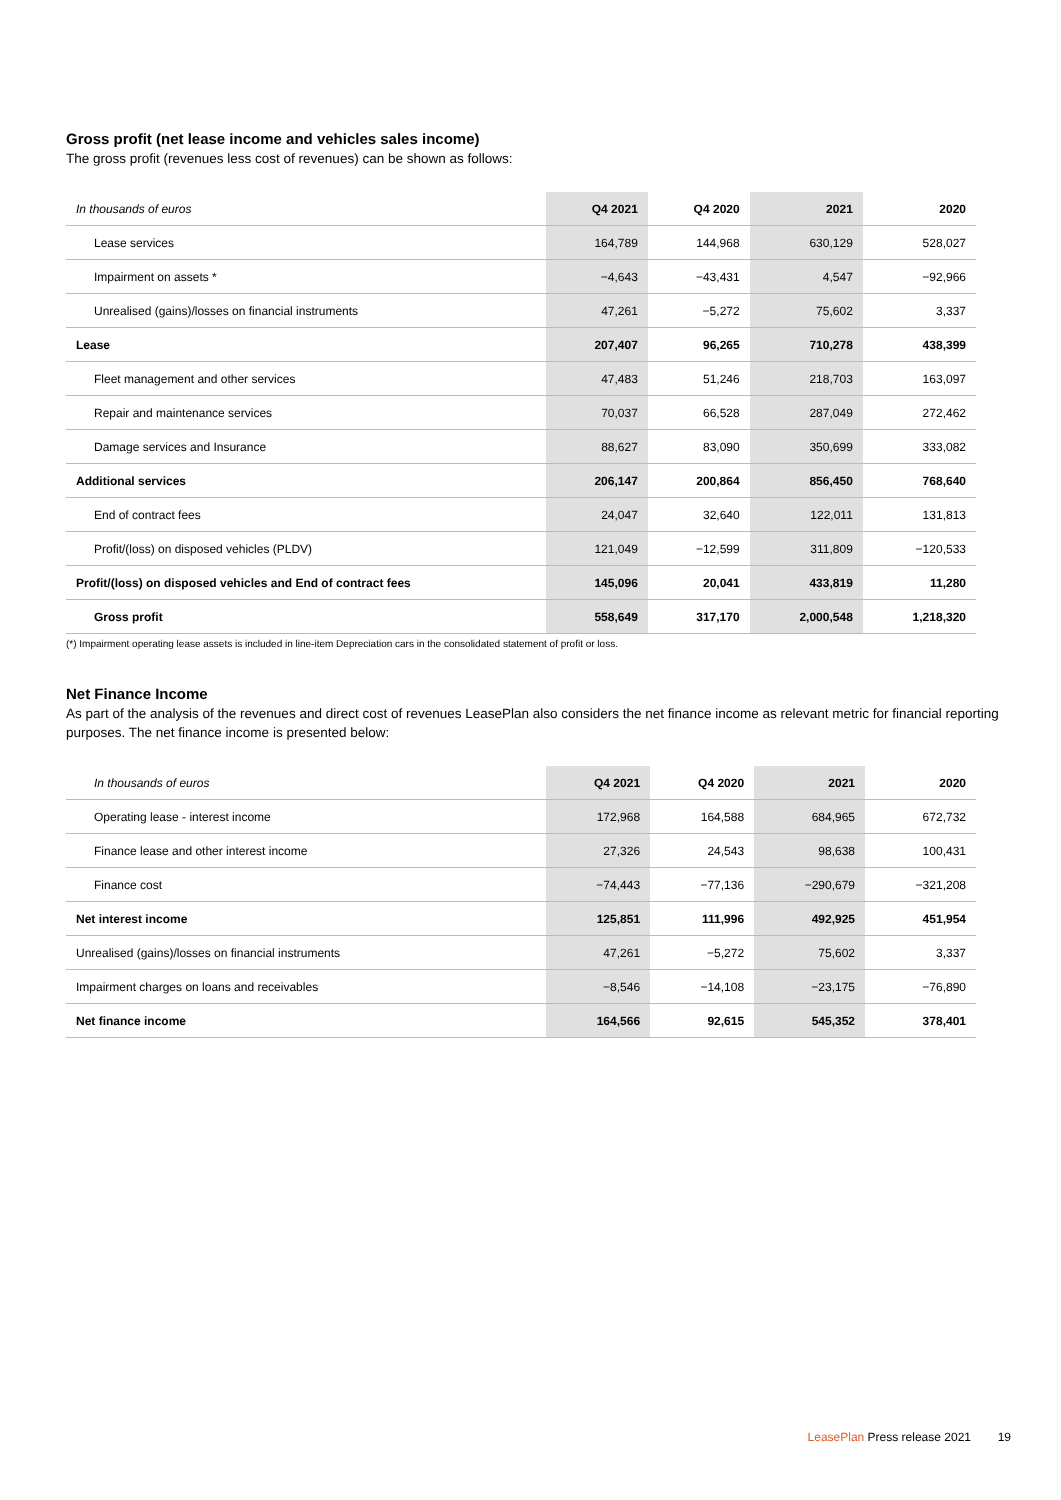Gross profit (net lease income and vehicles sales income)
The gross profit (revenues less cost of revenues) can be shown as follows:
| In thousands of euros | Q4 2021 | Q4 2020 | 2021 | 2020 |
| --- | --- | --- | --- | --- |
| Lease services | 164,789 | 144,968 | 630,129 | 528,027 |
| Impairment on assets * | −4,643 | −43,431 | 4,547 | −92,966 |
| Unrealised (gains)/losses on financial instruments | 47,261 | −5,272 | 75,602 | 3,337 |
| Lease | 207,407 | 96,265 | 710,278 | 438,399 |
| Fleet management and other services | 47,483 | 51,246 | 218,703 | 163,097 |
| Repair and maintenance services | 70,037 | 66,528 | 287,049 | 272,462 |
| Damage services and Insurance | 88,627 | 83,090 | 350,699 | 333,082 |
| Additional services | 206,147 | 200,864 | 856,450 | 768,640 |
| End of contract fees | 24,047 | 32,640 | 122,011 | 131,813 |
| Profit/(loss) on disposed vehicles (PLDV) | 121,049 | −12,599 | 311,809 | −120,533 |
| Profit/(loss) on disposed vehicles and End of contract fees | 145,096 | 20,041 | 433,819 | 11,280 |
| Gross profit | 558,649 | 317,170 | 2,000,548 | 1,218,320 |
(*) Impairment operating lease assets is included in line-item Depreciation cars in the consolidated statement of profit or loss.
Net Finance Income
As part of the analysis of the revenues and direct cost of revenues LeasePlan also considers the net finance income as relevant metric for financial reporting purposes. The net finance income is presented below:
| In thousands of euros | Q4 2021 | Q4 2020 | 2021 | 2020 |
| --- | --- | --- | --- | --- |
| Operating lease - interest income | 172,968 | 164,588 | 684,965 | 672,732 |
| Finance lease and other interest income | 27,326 | 24,543 | 98,638 | 100,431 |
| Finance cost | −74,443 | −77,136 | −290,679 | −321,208 |
| Net interest income | 125,851 | 111,996 | 492,925 | 451,954 |
| Unrealised (gains)/losses on financial instruments | 47,261 | −5,272 | 75,602 | 3,337 |
| Impairment charges on loans and receivables | −8,546 | −14,108 | −23,175 | −76,890 |
| Net finance income | 164,566 | 92,615 | 545,352 | 378,401 |
LeasePlan Press release 2021 19